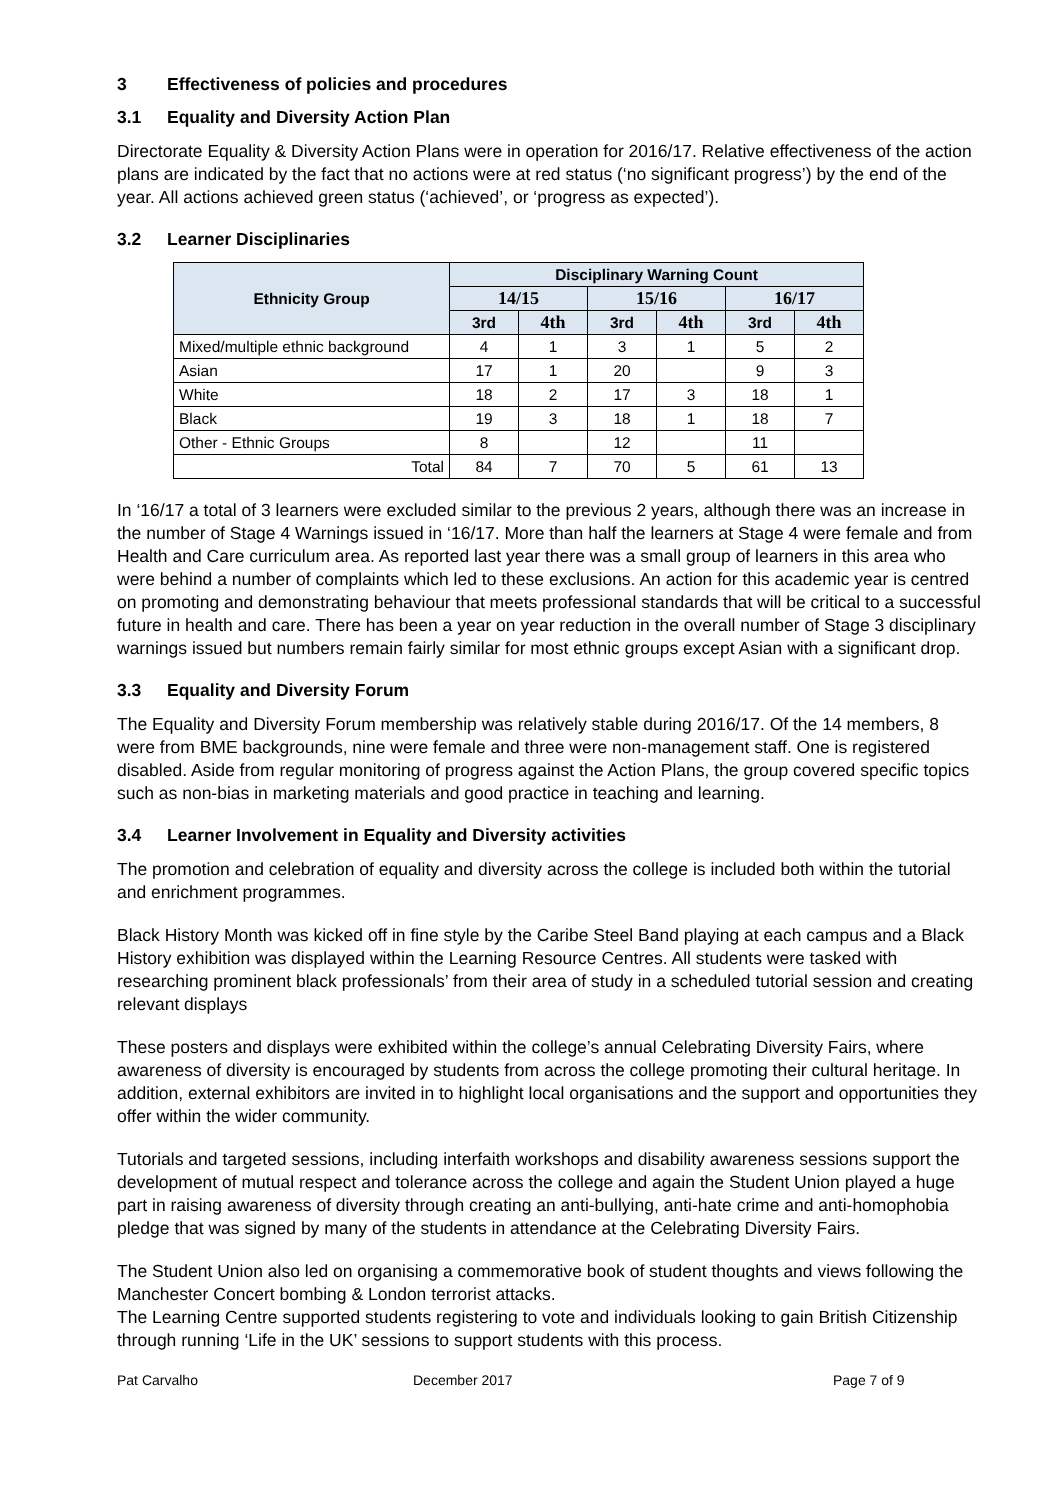3 Effectiveness of policies and procedures
3.1 Equality and Diversity Action Plan
Directorate Equality & Diversity Action Plans were in operation for 2016/17. Relative effectiveness of the action plans are indicated by the fact that no actions were at red status (‘no significant progress’) by the end of the year. All actions achieved green status (‘achieved’, or ‘progress as expected’).
3.2 Learner Disciplinaries
| Ethnicity Group | Disciplinary Warning Count | | | | | |
| --- | --- | --- | --- | --- | --- | --- |
| | 14/15 | | 15/16 | | 16/17 | |
| | 3rd | 4th | 3rd | 4th | 3rd | 4th |
| Mixed/multiple ethnic background | 4 | 1 | 3 | 1 | 5 | 2 |
| Asian | 17 | 1 | 20 | | 9 | 3 |
| White | 18 | 2 | 17 | 3 | 18 | 1 |
| Black | 19 | 3 | 18 | 1 | 18 | 7 |
| Other - Ethnic Groups | 8 | | 12 | | 11 | |
| Total | 84 | 7 | 70 | 5 | 61 | 13 |
In ‘16/17 a total of 3 learners were excluded similar to the previous 2 years, although there was an increase in the number of Stage 4 Warnings issued in ‘16/17. More than half the learners at Stage 4 were female and from Health and Care curriculum area. As reported last year there was a small group of learners in this area who were behind a number of complaints which led to these exclusions. An action for this academic year is centred on promoting and demonstrating behaviour that meets professional standards that will be critical to a successful future in health and care. There has been a year on year reduction in the overall number of Stage 3 disciplinary warnings issued but numbers remain fairly similar for most ethnic groups except Asian with a significant drop.
3.3 Equality and Diversity Forum
The Equality and Diversity Forum membership was relatively stable during 2016/17. Of the 14 members, 8 were from BME backgrounds, nine were female and three were non-management staff. One is registered disabled. Aside from regular monitoring of progress against the Action Plans, the group covered specific topics such as non-bias in marketing materials and good practice in teaching and learning.
3.4 Learner Involvement in Equality and Diversity activities
The promotion and celebration of equality and diversity across the college is included both within the tutorial and enrichment programmes.
Black History Month was kicked off in fine style by the Caribe Steel Band playing at each campus and a Black History exhibition was displayed within the Learning Resource Centres. All students were tasked with researching prominent black professionals’ from their area of study in a scheduled tutorial session and creating relevant displays
These posters and displays were exhibited within the college’s annual Celebrating Diversity Fairs, where awareness of diversity is encouraged by students from across the college promoting their cultural heritage. In addition, external exhibitors are invited in to highlight local organisations and the support and opportunities they offer within the wider community.
Tutorials and targeted sessions, including interfaith workshops and disability awareness sessions support the development of mutual respect and tolerance across the college and again the Student Union played a huge part in raising awareness of diversity through creating an anti-bullying, anti-hate crime and anti-homophobia pledge that was signed by many of the students in attendance at the Celebrating Diversity Fairs.
The Student Union also led on organising a commemorative book of student thoughts and views following the Manchester Concert bombing & London terrorist attacks.
The Learning Centre supported students registering to vote and individuals looking to gain British Citizenship through running ‘Life in the UK’ sessions to support students with this process.
Pat Carvalho December 2017 Page 7 of 9